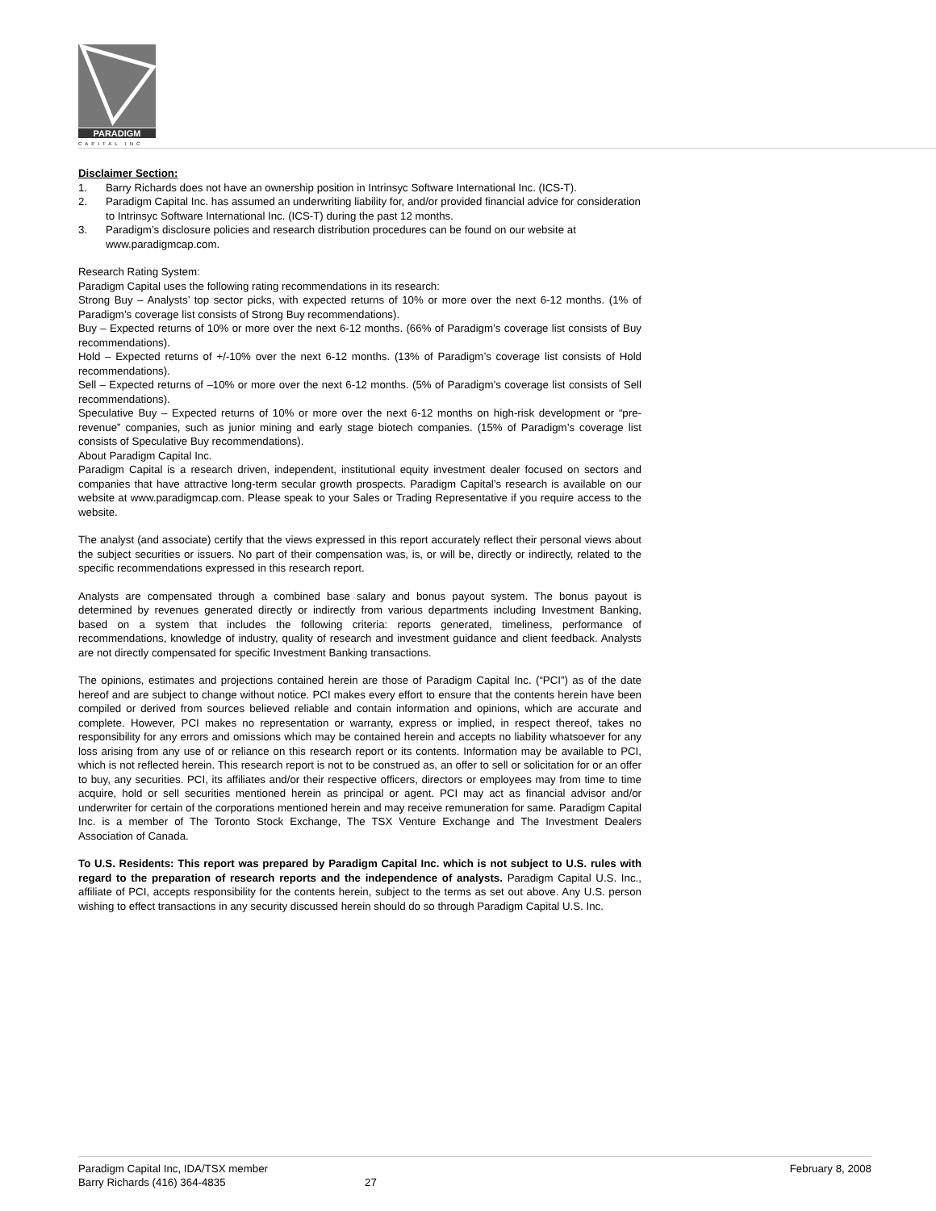PARADIGM
CAPITAL INC
Disclaimer Section:
1. Barry Richards does not have an ownership position in Intrinsyc Software International Inc. (ICS-T).
2. Paradigm Capital Inc. has assumed an underwriting liability for, and/or provided financial advice for consideration to Intrinsyc Software International Inc. (ICS-T) during the past 12 months.
3. Paradigm’s disclosure policies and research distribution procedures can be found on our website at www.paradigmcap.com.
Research Rating System:
Paradigm Capital uses the following rating recommendations in its research:
Strong Buy – Analysts’ top sector picks, with expected returns of 10% or more over the next 6-12 months. (1% of Paradigm’s coverage list consists of Strong Buy recommendations).
Buy – Expected returns of 10% or more over the next 6-12 months. (66% of Paradigm’s coverage list consists of Buy recommendations).
Hold – Expected returns of +/-10% over the next 6-12 months. (13% of Paradigm’s coverage list consists of Hold recommendations).
Sell – Expected returns of –10% or more over the next 6-12 months. (5% of Paradigm’s coverage list consists of Sell recommendations).
Speculative Buy – Expected returns of 10% or more over the next 6-12 months on high-risk development or “pre-revenue” companies, such as junior mining and early stage biotech companies. (15% of Paradigm’s coverage list consists of Speculative Buy recommendations).
About Paradigm Capital Inc.
Paradigm Capital is a research driven, independent, institutional equity investment dealer focused on sectors and companies that have attractive long-term secular growth prospects. Paradigm Capital’s research is available on our website at www.paradigmcap.com. Please speak to your Sales or Trading Representative if you require access to the website.
The analyst (and associate) certify that the views expressed in this report accurately reflect their personal views about the subject securities or issuers. No part of their compensation was, is, or will be, directly or indirectly, related to the specific recommendations expressed in this research report.
Analysts are compensated through a combined base salary and bonus payout system. The bonus payout is determined by revenues generated directly or indirectly from various departments including Investment Banking, based on a system that includes the following criteria: reports generated, timeliness, performance of recommendations, knowledge of industry, quality of research and investment guidance and client feedback. Analysts are not directly compensated for specific Investment Banking transactions.
The opinions, estimates and projections contained herein are those of Paradigm Capital Inc. (“PCI”) as of the date hereof and are subject to change without notice. PCI makes every effort to ensure that the contents herein have been compiled or derived from sources believed reliable and contain information and opinions, which are accurate and complete. However, PCI makes no representation or warranty, express or implied, in respect thereof, takes no responsibility for any errors and omissions which may be contained herein and accepts no liability whatsoever for any loss arising from any use of or reliance on this research report or its contents. Information may be available to PCI, which is not reflected herein. This research report is not to be construed as, an offer to sell or solicitation for or an offer to buy, any securities. PCI, its affiliates and/or their respective officers, directors or employees may from time to time acquire, hold or sell securities mentioned herein as principal or agent. PCI may act as financial advisor and/or underwriter for certain of the corporations mentioned herein and may receive remuneration for same. Paradigm Capital Inc. is a member of The Toronto Stock Exchange, The TSX Venture Exchange and The Investment Dealers Association of Canada.
To U.S. Residents: This report was prepared by Paradigm Capital Inc. which is not subject to U.S. rules with regard to the preparation of research reports and the independence of analysts. Paradigm Capital U.S. Inc., affiliate of PCI, accepts responsibility for the contents herein, subject to the terms as set out above. Any U.S. person wishing to effect transactions in any security discussed herein should do so through Paradigm Capital U.S. Inc.
Paradigm Capital Inc, IDA/TSX member
Barry Richards (416) 364-4835
27
February 8, 2008